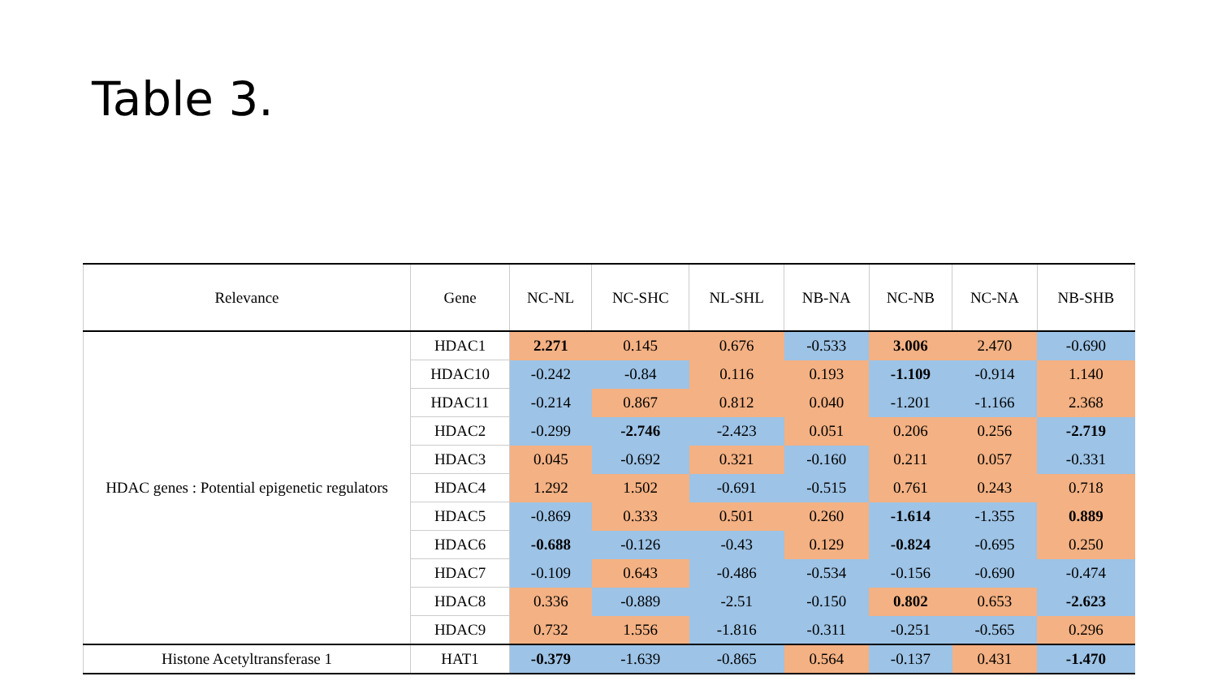Table 3.
| Relevance | Gene | NC-NL | NC-SHC | NL-SHL | NB-NA | NC-NB | NC-NA | NB-SHB |
| --- | --- | --- | --- | --- | --- | --- | --- | --- |
| HDAC genes : Potential epigenetic regulators | HDAC1 | 2.271 | 0.145 | 0.676 | -0.533 | 3.006 | 2.470 | -0.690 |
| | HDAC10 | -0.242 | -0.84 | 0.116 | 0.193 | -1.109 | -0.914 | 1.140 |
| | HDAC11 | -0.214 | 0.867 | 0.812 | 0.040 | -1.201 | -1.166 | 2.368 |
| | HDAC2 | -0.299 | -2.746 | -2.423 | 0.051 | 0.206 | 0.256 | -2.719 |
| | HDAC3 | 0.045 | -0.692 | 0.321 | -0.160 | 0.211 | 0.057 | -0.331 |
| | HDAC4 | 1.292 | 1.502 | -0.691 | -0.515 | 0.761 | 0.243 | 0.718 |
| | HDAC5 | -0.869 | 0.333 | 0.501 | 0.260 | -1.614 | -1.355 | 0.889 |
| | HDAC6 | -0.688 | -0.126 | -0.43 | 0.129 | -0.824 | -0.695 | 0.250 |
| | HDAC7 | -0.109 | 0.643 | -0.486 | -0.534 | -0.156 | -0.690 | -0.474 |
| | HDAC8 | 0.336 | -0.889 | -2.51 | -0.150 | 0.802 | 0.653 | -2.623 |
| | HDAC9 | 0.732 | 1.556 | -1.816 | -0.311 | -0.251 | -0.565 | 0.296 |
| Histone Acetyltransferase 1 | HAT1 | -0.379 | -1.639 | -0.865 | 0.564 | -0.137 | 0.431 | -1.470 |